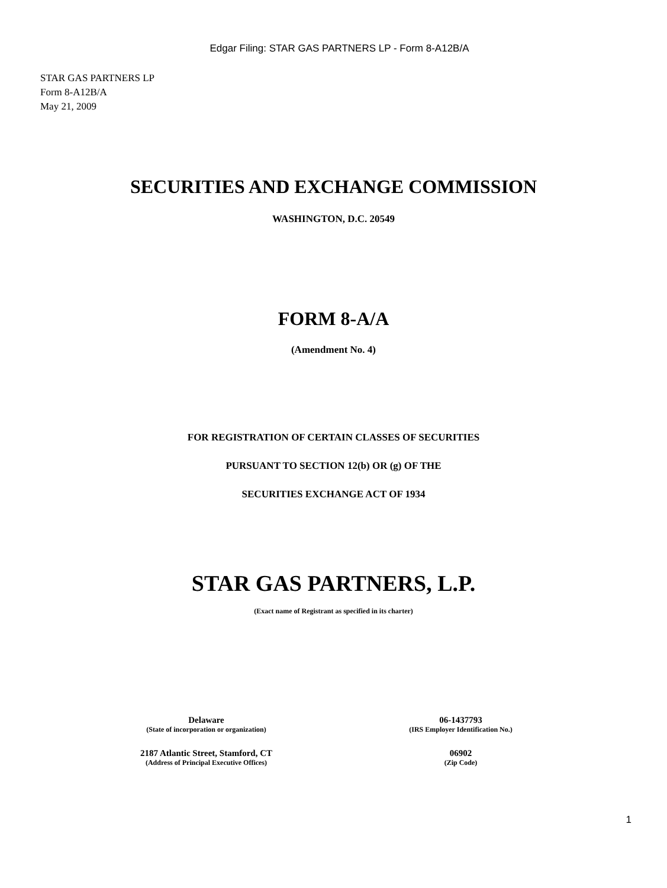Edgar Filing: STAR GAS PARTNERS LP - Form 8-A12B/A
STAR GAS PARTNERS LP
Form 8-A12B/A
May 21, 2009
SECURITIES AND EXCHANGE COMMISSION
WASHINGTON, D.C. 20549
FORM 8-A/A
(Amendment No. 4)
FOR REGISTRATION OF CERTAIN CLASSES OF SECURITIES
PURSUANT TO SECTION 12(b) OR (g) OF THE
SECURITIES EXCHANGE ACT OF 1934
STAR GAS PARTNERS, L.P.
(Exact name of Registrant as specified in its charter)
| Delaware | 06-1437793 |
| (State of incorporation or organization) | (IRS Employer Identification No.) |
| 2187 Atlantic Street, Stamford, CT | 06902 |
| (Address of Principal Executive Offices) | (Zip Code) |
1